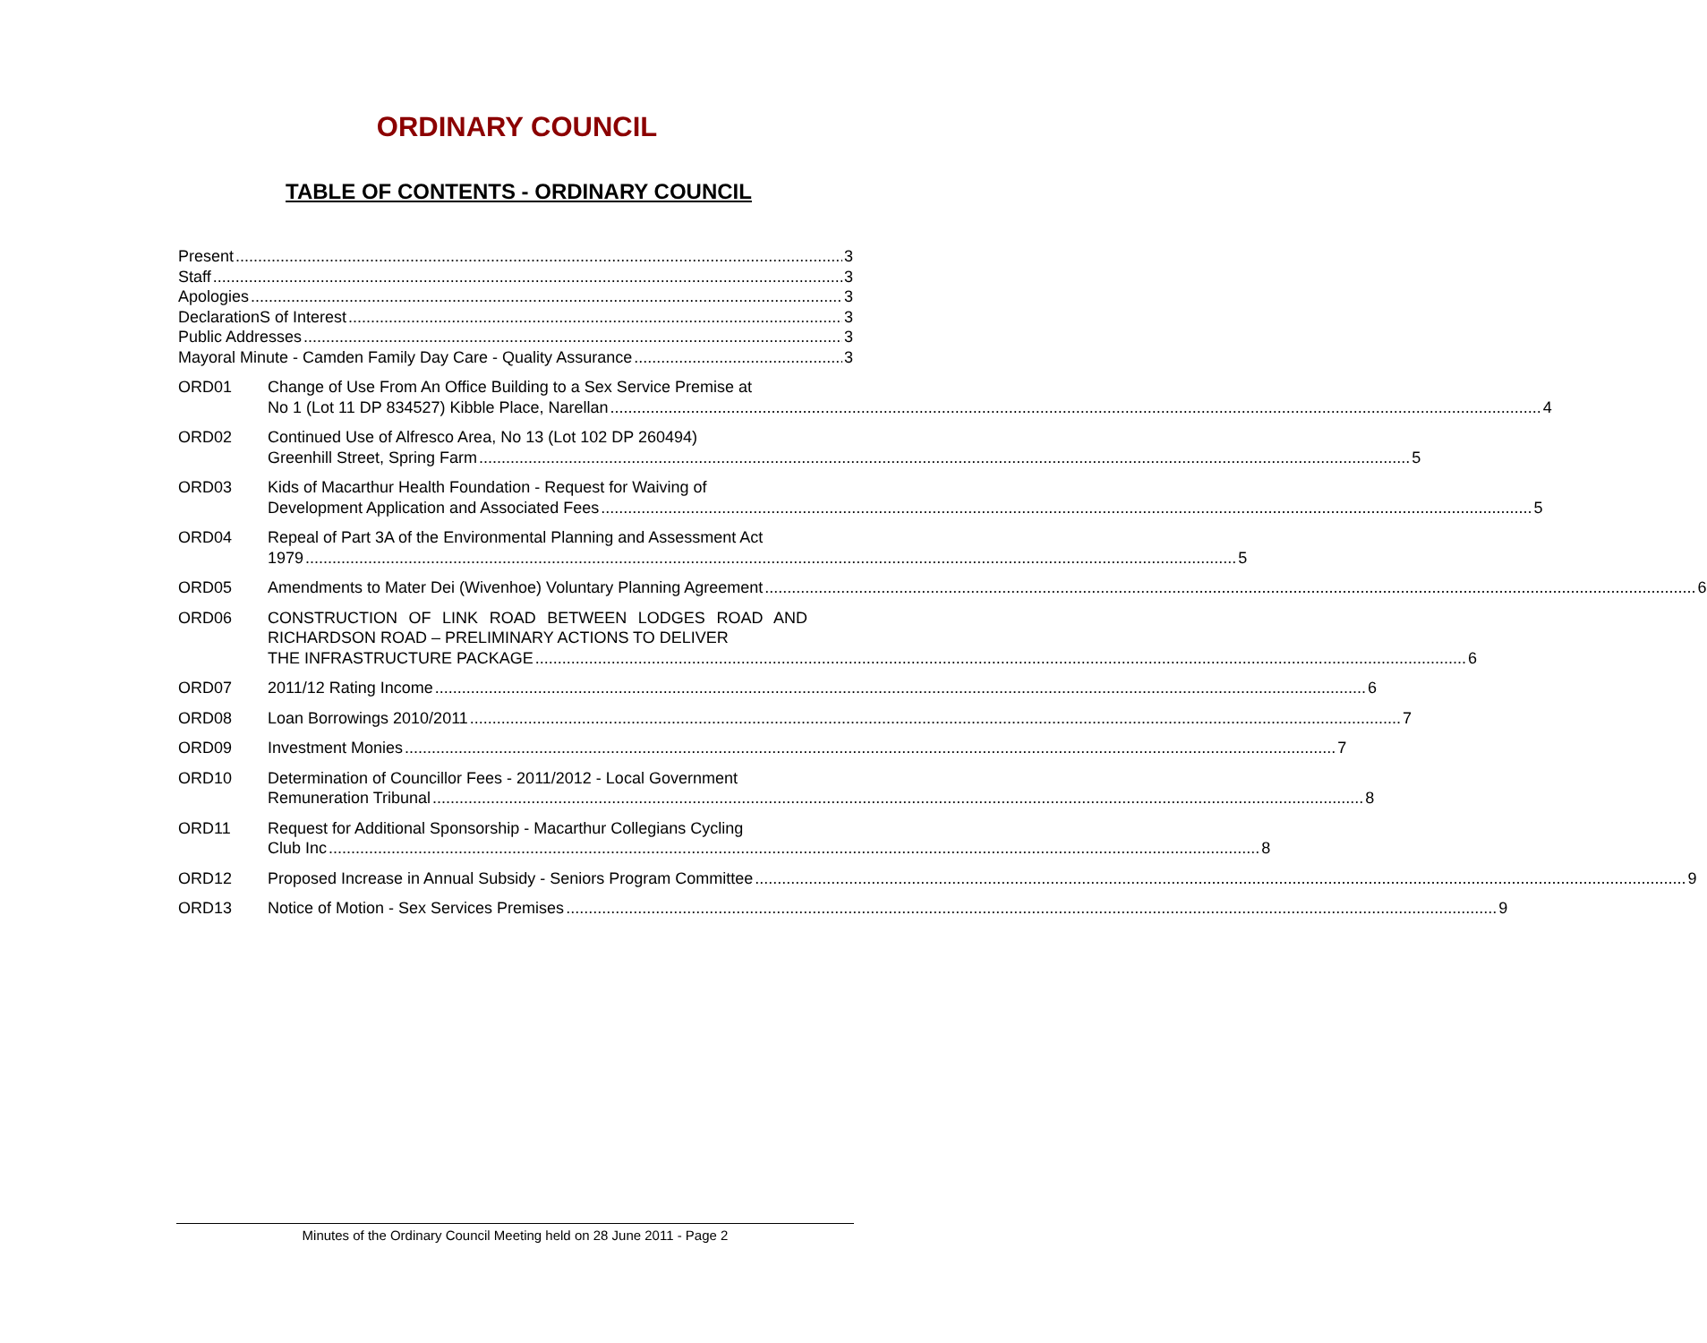ORDINARY COUNCIL
TABLE OF CONTENTS - ORDINARY COUNCIL
Present 3
Staff 3
Apologies 3
DeclarationS of Interest 3
Public Addresses 3
Mayoral Minute - Camden Family Day Care - Quality Assurance 3
ORD01 Change of Use From An Office Building to a Sex Service Premise at
No 1 (Lot 11 DP 834527) Kibble Place, Narellan 4
ORD02 Continued Use of Alfresco Area, No 13 (Lot 102 DP 260494)
Greenhill Street, Spring Farm 5
ORD03 Kids of Macarthur Health Foundation - Request for Waiving of
Development Application and Associated Fees 5
ORD04 Repeal of Part 3A of the Environmental Planning and Assessment Act
1979 5
ORD05 Amendments to Mater Dei (Wivenhoe) Voluntary Planning Agreement 6
ORD06 CONSTRUCTION OF LINK ROAD BETWEEN LODGES ROAD AND RICHARDSON ROAD – PRELIMINARY ACTIONS TO DELIVER
THE INFRASTRUCTURE PACKAGE 6
ORD07 2011/12 Rating Income 6
ORD08 Loan Borrowings 2010/2011 7
ORD09 Investment Monies 7
ORD10 Determination of Councillor Fees - 2011/2012 - Local Government
Remuneration Tribunal 8
ORD11 Request for Additional Sponsorship - Macarthur Collegians Cycling
Club Inc 8
ORD12 Proposed Increase in Annual Subsidy - Seniors Program Committee 9
ORD13 Notice of Motion - Sex Services Premises 9
Minutes of the Ordinary Council Meeting held on 28 June 2011 - Page 2